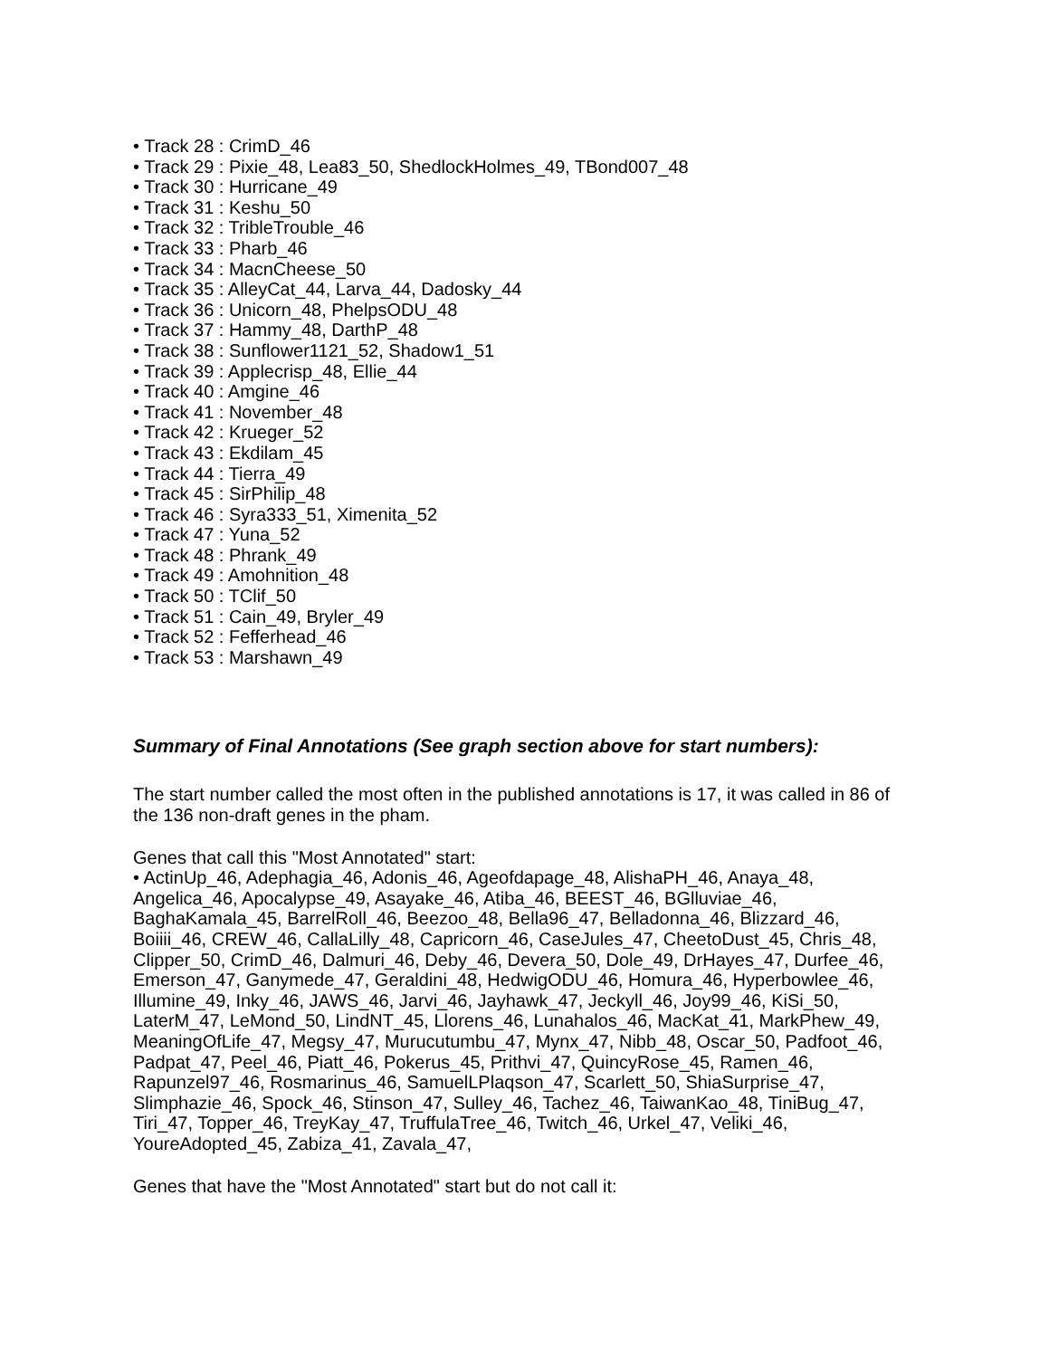• Track 28 : CrimD_46
• Track 29 : Pixie_48, Lea83_50, ShedlockHolmes_49, TBond007_48
• Track 30 : Hurricane_49
• Track 31 : Keshu_50
• Track 32 : TribleTrouble_46
• Track 33 : Pharb_46
• Track 34 : MacnCheese_50
• Track 35 : AlleyCat_44, Larva_44, Dadosky_44
• Track 36 : Unicorn_48, PhelpsODU_48
• Track 37 : Hammy_48, DarthP_48
• Track 38 : Sunflower1121_52, Shadow1_51
• Track 39 : Applecrisp_48, Ellie_44
• Track 40 : Amgine_46
• Track 41 : November_48
• Track 42 : Krueger_52
• Track 43 : Ekdilam_45
• Track 44 : Tierra_49
• Track 45 : SirPhilip_48
• Track 46 : Syra333_51, Ximenita_52
• Track 47 : Yuna_52
• Track 48 : Phrank_49
• Track 49 : Amohnition_48
• Track 50 : TClif_50
• Track 51 : Cain_49, Bryler_49
• Track 52 : Fefferhead_46
• Track 53 : Marshawn_49
Summary of Final Annotations (See graph section above for start numbers):
The start number called the most often in the published annotations is 17, it was called in 86 of the 136 non-draft genes in the pham.
Genes that call this "Most Annotated" start:
• ActinUp_46, Adephagia_46, Adonis_46, Ageofdapage_48, AlishaPH_46, Anaya_48, Angelica_46, Apocalypse_49, Asayake_46, Atiba_46, BEEST_46, BGlluviae_46, BaghaKamala_45, BarrelRoll_46, Beezoo_48, Bella96_47, Belladonna_46, Blizzard_46, Boiiii_46, CREW_46, CallaLilly_48, Capricorn_46, CaseJules_47, CheetoDust_45, Chris_48, Clipper_50, CrimD_46, Dalmuri_46, Deby_46, Devera_50, Dole_49, DrHayes_47, Durfee_46, Emerson_47, Ganymede_47, Geraldini_48, HedwigODU_46, Homura_46, Hyperbowlee_46, Illumine_49, Inky_46, JAWS_46, Jarvi_46, Jayhawk_47, Jeckyll_46, Joy99_46, KiSi_50, LaterM_47, LeMond_50, LindNT_45, Llorens_46, Lunahalos_46, MacKat_41, MarkPhew_49, MeaningOfLife_47, Megsy_47, Murucutumbu_47, Mynx_47, Nibb_48, Oscar_50, Padfoot_46, Padpat_47, Peel_46, Piatt_46, Pokerus_45, Prithvi_47, QuincyRose_45, Ramen_46, Rapunzel97_46, Rosmarinus_46, SamuelLPlaqson_47, Scarlett_50, ShiaSurprise_47, Slimphazie_46, Spock_46, Stinson_47, Sulley_46, Tachez_46, TaiwanKao_48, TiniBug_47, Tiri_47, Topper_46, TreyKay_47, TruffulaTree_46, Twitch_46, Urkel_47, Veliki_46, YoureAdopted_45, Zabiza_41, Zavala_47,
Genes that have the "Most Annotated" start but do not call it: